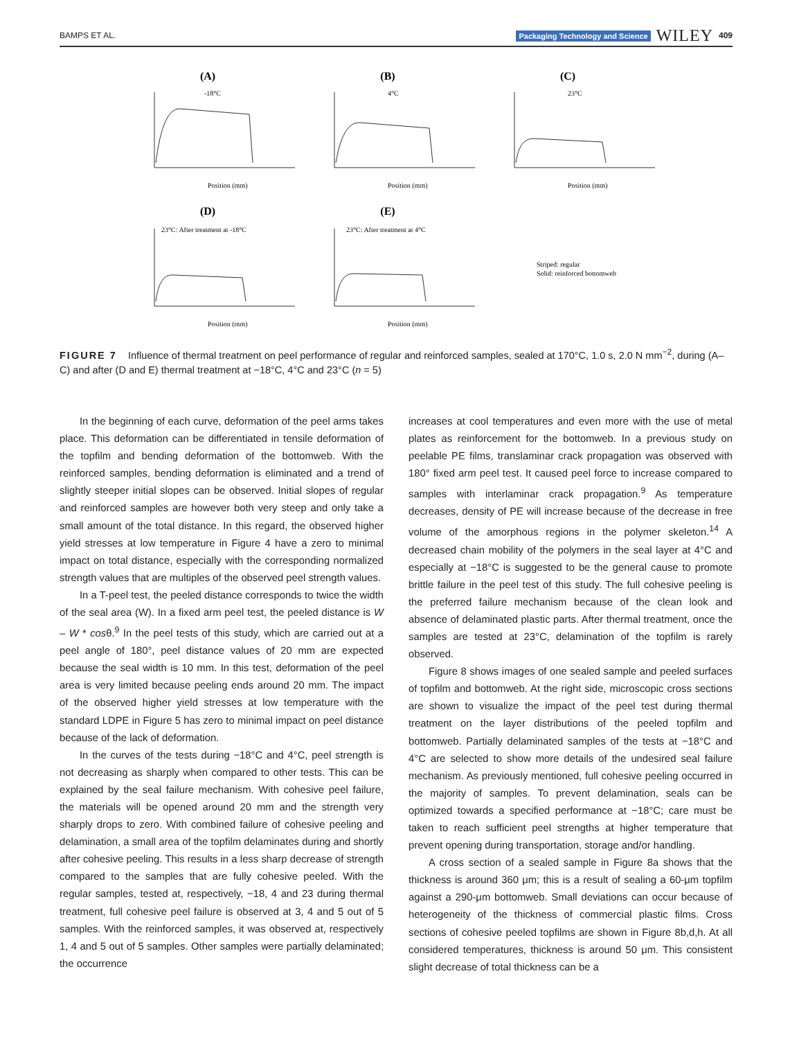BAMPS ET AL. Packaging Technology and Science WILEY 409
(A)
(B)
(C)
(D)
(E)
-18°C
4°C
23°C
23°C: After treatment at -18°C
23°C: After treatment at 4°C
Position (mm)
Position (mm)
Position (mm)
Position (mm)
Position (mm)
Striped: regular
Solid: reinforced bottomweb
FIGURE 7 Influence of thermal treatment on peel performance of regular and reinforced samples, sealed at 170°C, 1.0 s, 2.0 N mm<sup>−2</sup>, during (A–C) and after (D and E) thermal treatment at −18°C, 4°C and 23°C (n = 5)
In the beginning of each curve, deformation of the peel arms takes place. This deformation can be differentiated in tensile deformation of the topfilm and bending deformation of the bottomweb. With the reinforced samples, bending deformation is eliminated and a trend of slightly steeper initial slopes can be observed. Initial slopes of regular and reinforced samples are however both very steep and only take a small amount of the total distance. In this regard, the observed higher yield stresses at low temperature in Figure 4 have a zero to minimal impact on total distance, especially with the corresponding normalized strength values that are multiples of the observed peel strength values.
In a T-peel test, the peeled distance corresponds to twice the width of the seal area (W). In a fixed arm peel test, the peeled distance is W – W * cosθ.<sup>9</sup> In the peel tests of this study, which are carried out at a peel angle of 180°, peel distance values of 20 mm are expected because the seal width is 10 mm. In this test, deformation of the peel area is very limited because peeling ends around 20 mm. The impact of the observed higher yield stresses at low temperature with the standard LDPE in Figure 5 has zero to minimal impact on peel distance because of the lack of deformation.
In the curves of the tests during −18°C and 4°C, peel strength is not decreasing as sharply when compared to other tests. This can be explained by the seal failure mechanism. With cohesive peel failure, the materials will be opened around 20 mm and the strength very sharply drops to zero. With combined failure of cohesive peeling and delamination, a small area of the topfilm delaminates during and shortly after cohesive peeling. This results in a less sharp decrease of strength compared to the samples that are fully cohesive peeled. With the regular samples, tested at, respectively, −18, 4 and 23 during thermal treatment, full cohesive peel failure is observed at 3, 4 and 5 out of 5 samples. With the reinforced samples, it was observed at, respectively 1, 4 and 5 out of 5 samples. Other samples were partially delaminated; the occurrence
increases at cool temperatures and even more with the use of metal plates as reinforcement for the bottomweb. In a previous study on peelable PE films, translaminar crack propagation was observed with 180° fixed arm peel test. It caused peel force to increase compared to samples with interlaminar crack propagation.<sup>9</sup> As temperature decreases, density of PE will increase because of the decrease in free volume of the amorphous regions in the polymer skeleton.<sup>14</sup> A decreased chain mobility of the polymers in the seal layer at 4°C and especially at −18°C is suggested to be the general cause to promote brittle failure in the peel test of this study. The full cohesive peeling is the preferred failure mechanism because of the clean look and absence of delaminated plastic parts. After thermal treatment, once the samples are tested at 23°C, delamination of the topfilm is rarely observed.
Figure 8 shows images of one sealed sample and peeled surfaces of topfilm and bottomweb. At the right side, microscopic cross sections are shown to visualize the impact of the peel test during thermal treatment on the layer distributions of the peeled topfilm and bottomweb. Partially delaminated samples of the tests at −18°C and 4°C are selected to show more details of the undesired seal failure mechanism. As previously mentioned, full cohesive peeling occurred in the majority of samples. To prevent delamination, seals can be optimized towards a specified performance at −18°C; care must be taken to reach sufficient peel strengths at higher temperature that prevent opening during transportation, storage and/or handling.
A cross section of a sealed sample in Figure 8a shows that the thickness is around 360 μm; this is a result of sealing a 60-μm topfilm against a 290-μm bottomweb. Small deviations can occur because of heterogeneity of the thickness of commercial plastic films. Cross sections of cohesive peeled topfilms are shown in Figure 8b,d,h. At all considered temperatures, thickness is around 50 μm. This consistent slight decrease of total thickness can be a